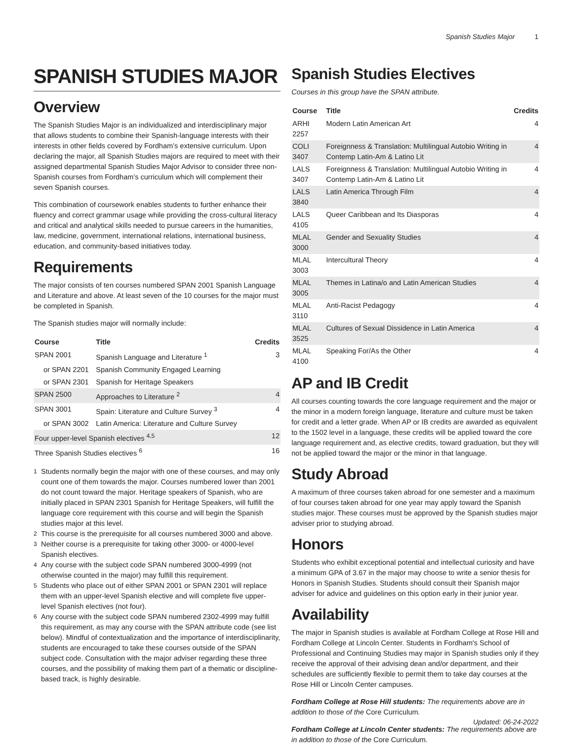Spanish Studies Major 1
SPANISH STUDIES MAJOR
Overview
The Spanish Studies Major is an individualized and interdisciplinary major that allows students to combine their Spanish-language interests with their interests in other fields covered by Fordham’s extensive curriculum. Upon declaring the major, all Spanish Studies majors are required to meet with their assigned departmental Spanish Studies Major Advisor to consider three non-Spanish courses from Fordham’s curriculum which will complement their seven Spanish courses.
This combination of coursework enables students to further enhance their fluency and correct grammar usage while providing the cross-cultural literacy and critical and analytical skills needed to pursue careers in the humanities, law, medicine, government, international relations, international business, education, and community-based initiatives today.
Requirements
The major consists of ten courses numbered SPAN 2001 Spanish Language and Literature and above. At least seven of the 10 courses for the major must be completed in Spanish.
The Spanish studies major will normally include:
| Course | Title | Credits |
| --- | --- | --- |
| SPAN 2001 | Spanish Language and Literature <sup>1</sup> | 3 |
| or SPAN 2201 | Spanish Community Engaged Learning | |
| or SPAN 2301 | Spanish for Heritage Speakers | |
| SPAN 2500 | Approaches to Literature <sup>2</sup> | 4 |
| SPAN 3001 | Spain: Literature and Culture Survey <sup>3</sup> | 4 |
| or SPAN 3002 | Latin America: Literature and Culture Survey | |
| Four upper-level Spanish electives <sup>4,5</sup> | | 12 |
| Three Spanish Studies electives <sup>6</sup> | | 16 |
<sup>1</sup> Students normally begin the major with one of these courses, and may only count one of them towards the major. Courses numbered lower than 2001 do not count toward the major. Heritage speakers of Spanish, who are initially placed in SPAN 2301 Spanish for Heritage Speakers, will fulfill the language core requirement with this course and will begin the Spanish studies major at this level.
<sup>2</sup> This course is the prerequisite for all courses numbered 3000 and above.
<sup>3</sup> Neither course is a prerequisite for taking other 3000- or 4000-level Spanish electives.
<sup>4</sup> Any course with the subject code SPAN numbered 3000-4999 (not otherwise counted in the major) may fulfill this requirement.
<sup>5</sup> Students who place out of either SPAN 2001 or SPAN 2301 will replace them with an upper-level Spanish elective and will complete five upper-level Spanish electives (not four).
<sup>6</sup> Any course with the subject code SPAN numbered 2302-4999 may fulfill this requirement, as may any course with the SPAN attribute code (see list below). Mindful of contextualization and the importance of interdisciplinarity, students are encouraged to take these courses outside of the SPAN subject code. Consultation with the major adviser regarding these three courses, and the possibility of making them part of a thematic or discipline-based track, is highly desirable.
Spanish Studies Electives
Courses in this group have the SPAN attribute.
| Course | Title | Credits |
| --- | --- | --- |
| ARHI 2257 | Modern Latin American Art | 4 |
| COLI 3407 | Foreignness & Translation: Multilingual Autobio Writing in Contemp Latin-Am & Latino Lit | 4 |
| LALS 3407 | Foreignness & Translation: Multilingual Autobio Writing in Contemp Latin-Am & Latino Lit | 4 |
| LALS 3840 | Latin America Through Film | 4 |
| LALS 4105 | Queer Caribbean and Its Diasporas | 4 |
| MLAL 3000 | Gender and Sexuality Studies | 4 |
| MLAL 3003 | Intercultural Theory | 4 |
| MLAL 3005 | Themes in Latina/o and Latin American Studies | 4 |
| MLAL 3110 | Anti-Racist Pedagogy | 4 |
| MLAL 3525 | Cultures of Sexual Dissidence in Latin America | 4 |
| MLAL 4100 | Speaking For/As the Other | 4 |
AP and IB Credit
All courses counting towards the core language requirement and the major or the minor in a modern foreign language, literature and culture must be taken for credit and a letter grade. When AP or IB credits are awarded as equivalent to the 1502 level in a language, these credits will be applied toward the core language requirement and, as elective credits, toward graduation, but they will not be applied toward the major or the minor in that language.
Study Abroad
A maximum of three courses taken abroad for one semester and a maximum of four courses taken abroad for one year may apply toward the Spanish studies major. These courses must be approved by the Spanish studies major adviser prior to studying abroad.
Honors
Students who exhibit exceptional potential and intellectual curiosity and have a minimum GPA of 3.67 in the major may choose to write a senior thesis for Honors in Spanish Studies. Students should consult their Spanish major adviser for advice and guidelines on this option early in their junior year.
Availability
The major in Spanish studies is available at Fordham College at Rose Hill and Fordham College at Lincoln Center. Students in Fordham's School of Professional and Continuing Studies may major in Spanish studies only if they receive the approval of their advising dean and/or department, and their schedules are sufficiently flexible to permit them to take day courses at the Rose Hill or Lincoln Center campuses.
Fordham College at Rose Hill students: The requirements above are in addition to those of the Core Curriculum.
Fordham College at Lincoln Center students: The requirements above are in addition to those of the Core Curriculum.
Updated: 06-24-2022